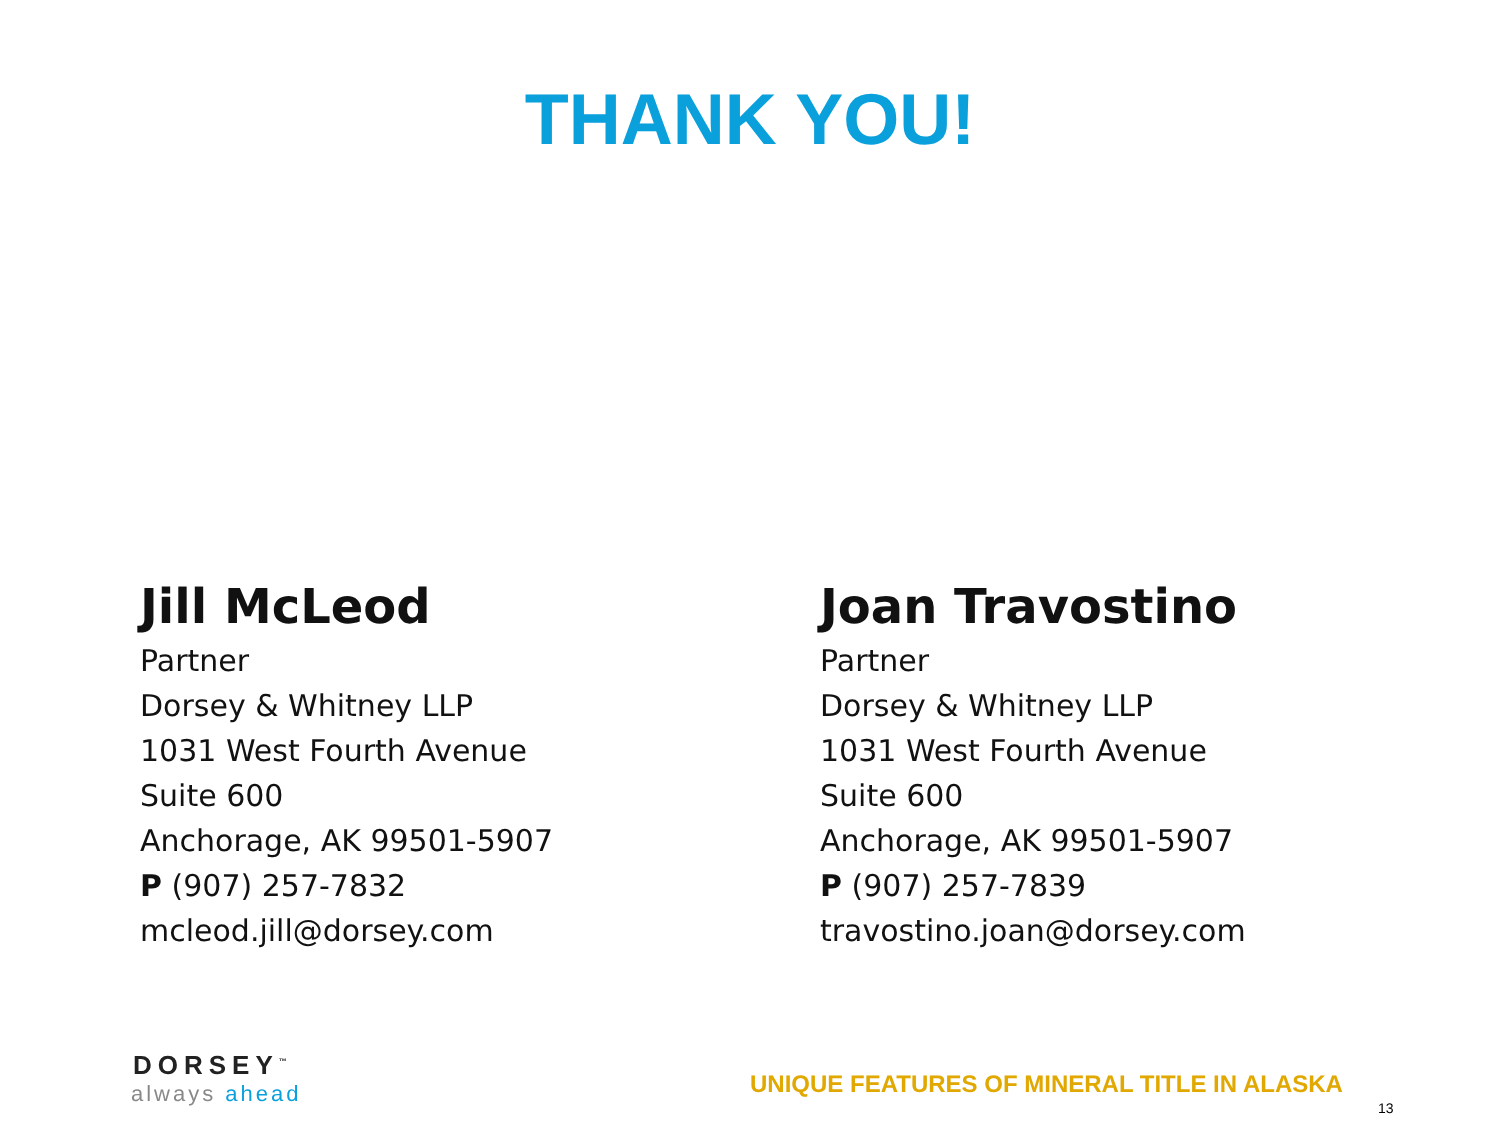THANK YOU!
Jill McLeod
Partner
Dorsey & Whitney LLP
1031 West Fourth Avenue
Suite 600
Anchorage, AK 99501-5907
P (907) 257-7832
mcleod.jill@dorsey.com
Joan Travostino
Partner
Dorsey & Whitney LLP
1031 West Fourth Avenue
Suite 600
Anchorage, AK 99501-5907
P (907) 257-7839
travostino.joan@dorsey.com
DORSEY<sup>™</sup>
always ahead
UNIQUE FEATURES OF MINERAL TITLE IN ALASKA
13